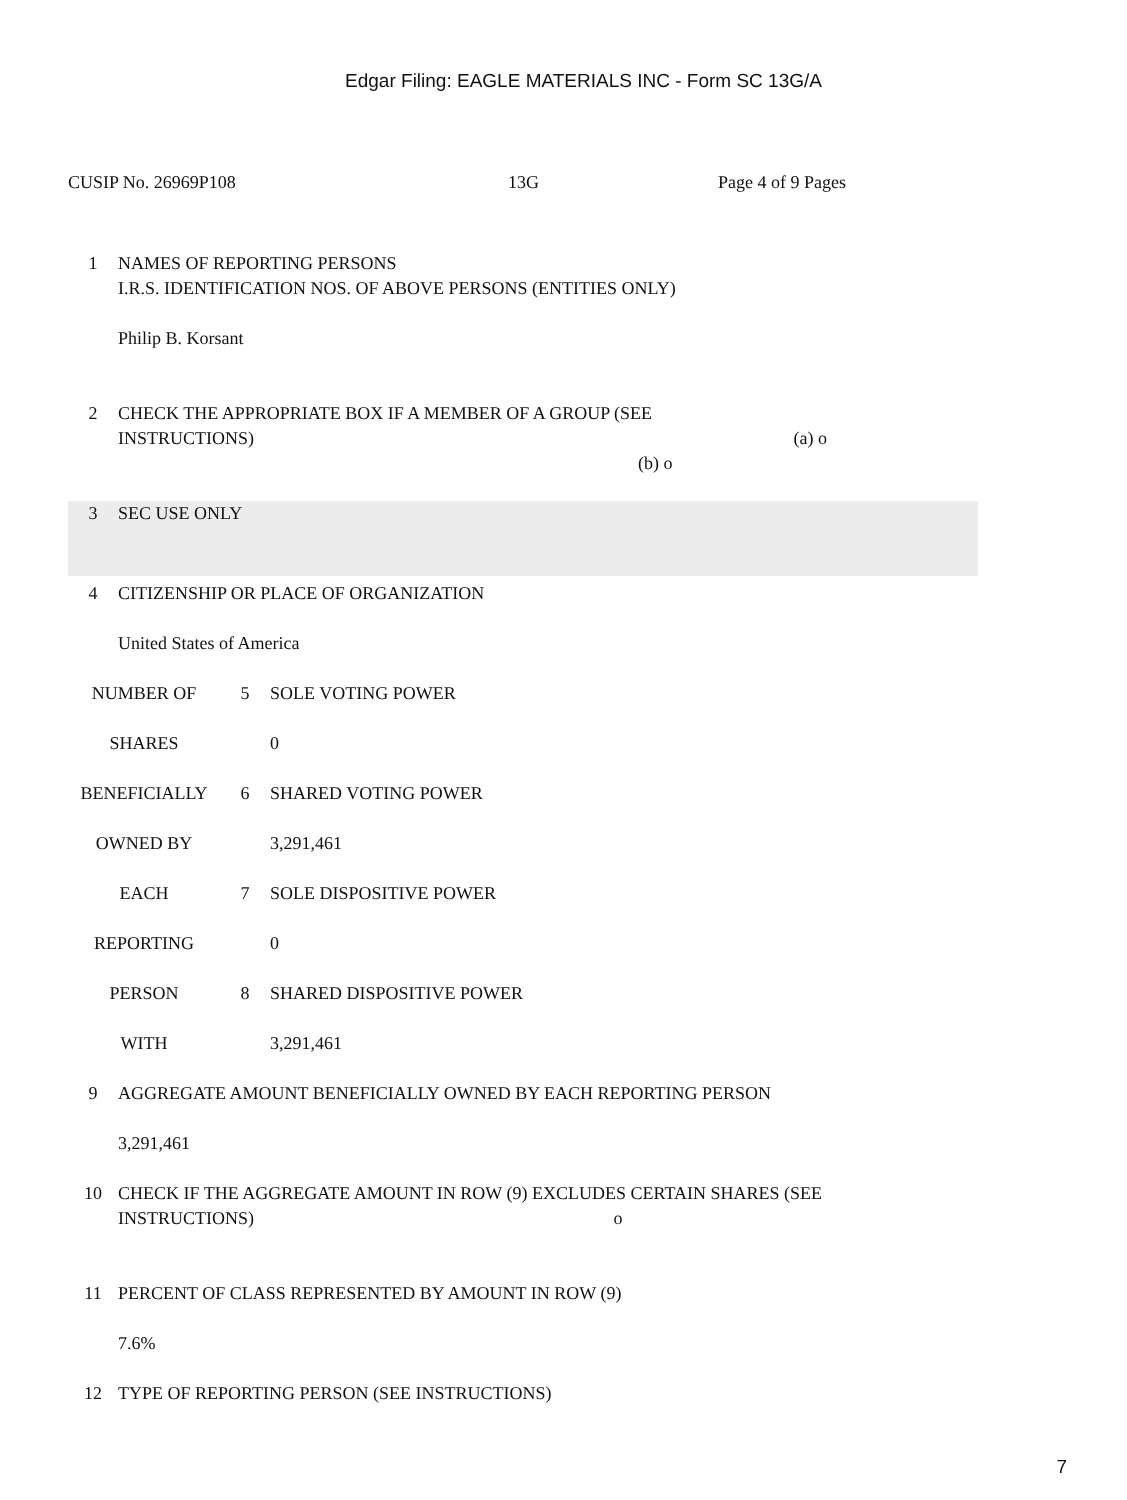Edgar Filing: EAGLE MATERIALS INC - Form SC 13G/A
CUSIP No. 26969P108 13G Page 4 of 9 Pages
| 1 | NAMES OF REPORTING PERSONS I.R.S. IDENTIFICATION NOS. OF ABOVE PERSONS (ENTITIES ONLY) Philip B. Korsant |
| 2 | CHECK THE APPROPRIATE BOX IF A MEMBER OF A GROUP (SEE INSTRUCTIONS) (a) o (b) o |
| 3 | SEC USE ONLY |
| 4 | CITIZENSHIP OR PLACE OF ORGANIZATION United States of America |
| NUMBER OF | 5 | SOLE VOTING POWER |
| SHARES | | 0 |
| BENEFICIALLY | 6 | SHARED VOTING POWER |
| OWNED BY | | 3,291,461 |
| EACH | 7 | SOLE DISPOSITIVE POWER |
| REPORTING | | 0 |
| PERSON | 8 | SHARED DISPOSITIVE POWER |
| WITH | | 3,291,461 |
| 9 | AGGREGATE AMOUNT BENEFICIALLY OWNED BY EACH REPORTING PERSON 3,291,461 |
| 10 | CHECK IF THE AGGREGATE AMOUNT IN ROW (9) EXCLUDES CERTAIN SHARES (SEE INSTRUCTIONS) o |
| 11 | PERCENT OF CLASS REPRESENTED BY AMOUNT IN ROW (9) 7.6% |
| 12 | TYPE OF REPORTING PERSON (SEE INSTRUCTIONS) |
7